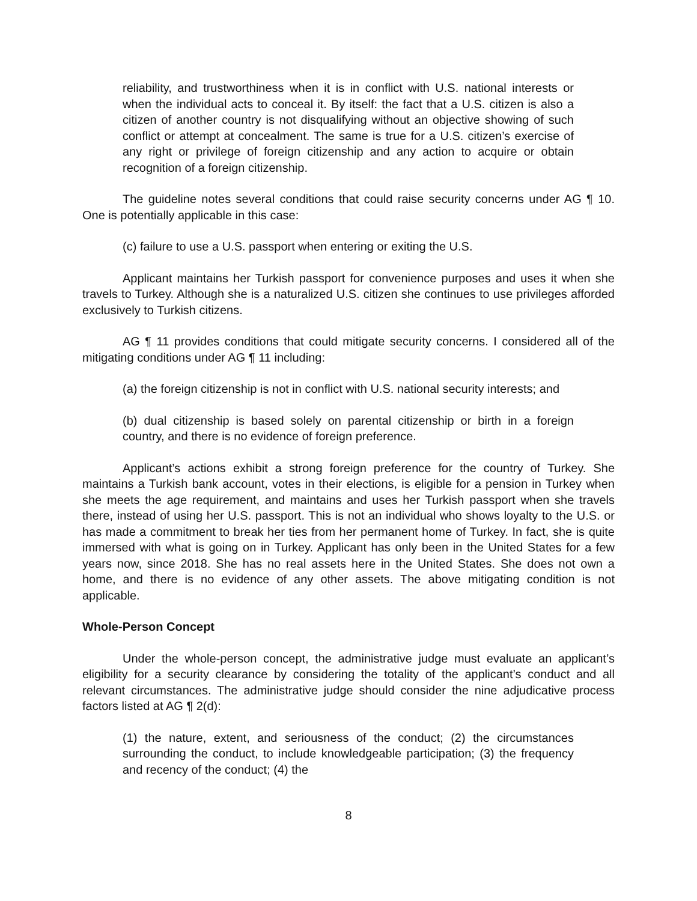reliability, and trustworthiness when it is in conflict with U.S. national interests or when the individual acts to conceal it. By itself: the fact that a U.S. citizen is also a citizen of another country is not disqualifying without an objective showing of such conflict or attempt at concealment. The same is true for a U.S. citizen’s exercise of any right or privilege of foreign citizenship and any action to acquire or obtain recognition of a foreign citizenship.
The guideline notes several conditions that could raise security concerns under AG ¶ 10. One is potentially applicable in this case:
(c) failure to use a U.S. passport when entering or exiting the U.S.
Applicant maintains her Turkish passport for convenience purposes and uses it when she travels to Turkey. Although she is a naturalized U.S. citizen she continues to use privileges afforded exclusively to Turkish citizens.
AG ¶ 11 provides conditions that could mitigate security concerns. I considered all of the mitigating conditions under AG ¶ 11 including:
(a) the foreign citizenship is not in conflict with U.S. national security interests; and
(b) dual citizenship is based solely on parental citizenship or birth in a foreign country, and there is no evidence of foreign preference.
Applicant’s actions exhibit a strong foreign preference for the country of Turkey. She maintains a Turkish bank account, votes in their elections, is eligible for a pension in Turkey when she meets the age requirement, and maintains and uses her Turkish passport when she travels there, instead of using her U.S. passport. This is not an individual who shows loyalty to the U.S. or has made a commitment to break her ties from her permanent home of Turkey. In fact, she is quite immersed with what is going on in Turkey. Applicant has only been in the United States for a few years now, since 2018. She has no real assets here in the United States. She does not own a home, and there is no evidence of any other assets. The above mitigating condition is not applicable.
Whole-Person Concept
Under the whole-person concept, the administrative judge must evaluate an applicant’s eligibility for a security clearance by considering the totality of the applicant’s conduct and all relevant circumstances. The administrative judge should consider the nine adjudicative process factors listed at AG ¶ 2(d):
(1) the nature, extent, and seriousness of the conduct; (2) the circumstances surrounding the conduct, to include knowledgeable participation; (3) the frequency and recency of the conduct; (4) the
8